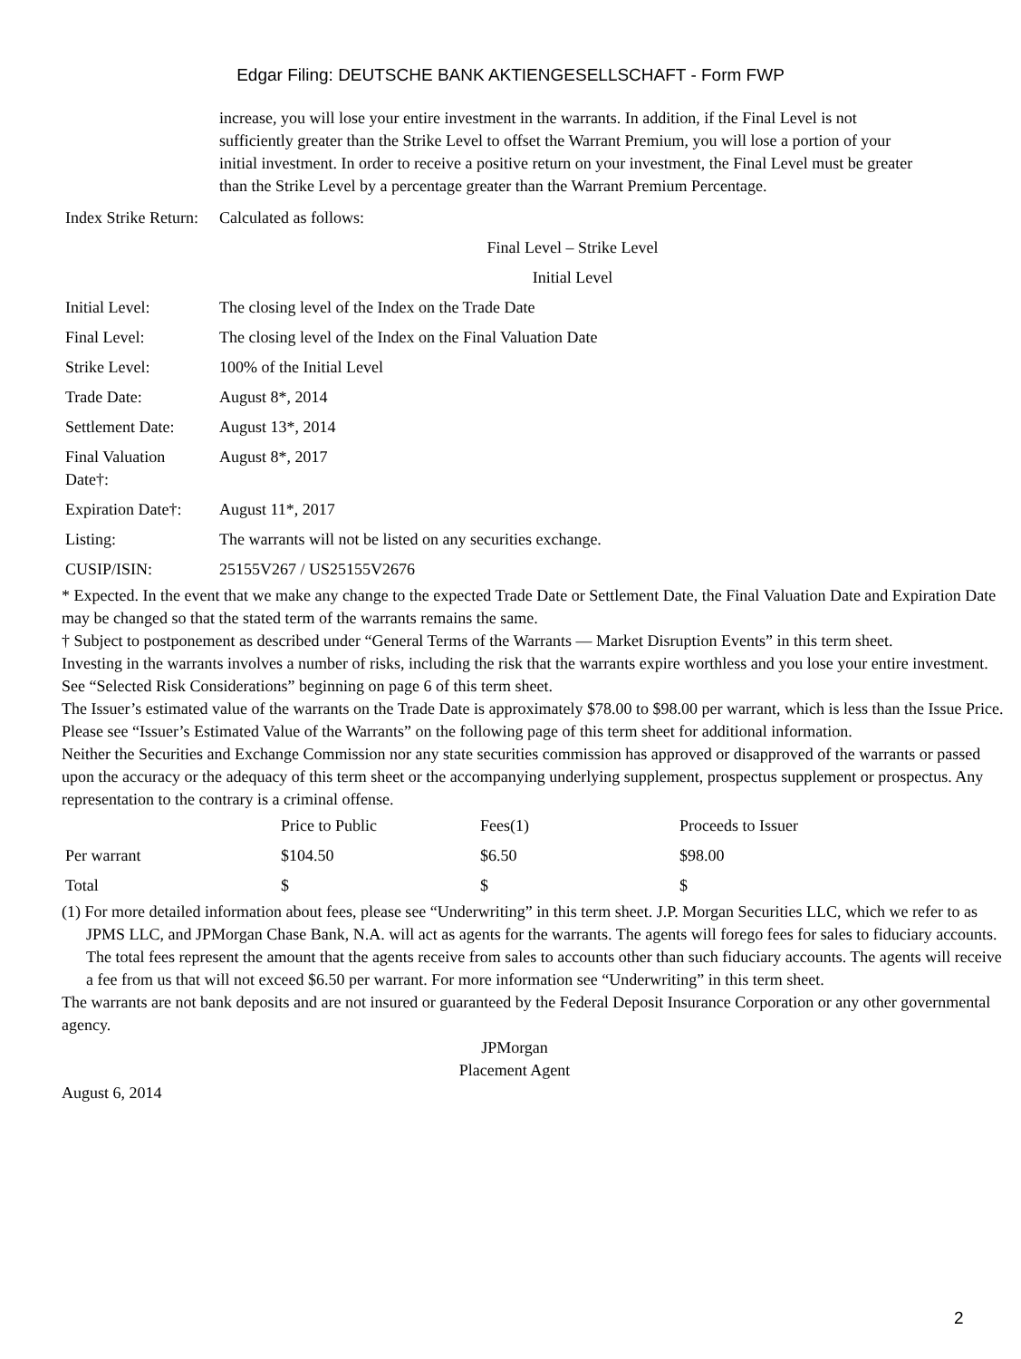Edgar Filing: DEUTSCHE BANK AKTIENGESELLSCHAFT - Form FWP
increase, you will lose your entire investment in the warrants. In addition, if the Final Level is not sufficiently greater than the Strike Level to offset the Warrant Premium, you will lose a portion of your initial investment. In order to receive a positive return on your investment, the Final Level must be greater than the Strike Level by a percentage greater than the Warrant Premium Percentage.
| Index Strike Return: | Calculated as follows: Final Level – Strike Level Initial Level |
| Initial Level: | The closing level of the Index on the Trade Date |
| Final Level: | The closing level of the Index on the Final Valuation Date |
| Strike Level: | 100% of the Initial Level |
| Trade Date: | August 8*, 2014 |
| Settlement Date: | August 13*, 2014 |
| Final Valuation Date†: | August 8*, 2017 |
| Expiration Date†: | August 11*, 2017 |
| Listing: | The warrants will not be listed on any securities exchange. |
| CUSIP/ISIN: | 25155V267 / US25155V2676 |
* Expected. In the event that we make any change to the expected Trade Date or Settlement Date, the Final Valuation Date and Expiration Date may be changed so that the stated term of the warrants remains the same.
† Subject to postponement as described under “General Terms of the Warrants — Market Disruption Events” in this term sheet.
Investing in the warrants involves a number of risks, including the risk that the warrants expire worthless and you lose your entire investment. See “Selected Risk Considerations” beginning on page 6 of this term sheet.
The Issuer’s estimated value of the warrants on the Trade Date is approximately $78.00 to $98.00 per warrant, which is less than the Issue Price. Please see “Issuer’s Estimated Value of the Warrants” on the following page of this term sheet for additional information.
Neither the Securities and Exchange Commission nor any state securities commission has approved or disapproved of the warrants or passed upon the accuracy or the adequacy of this term sheet or the accompanying underlying supplement, prospectus supplement or prospectus. Any representation to the contrary is a criminal offense.
| | Price to Public | Fees(1) | Proceeds to Issuer |
| --- | --- | --- | --- |
| Per warrant | $104.50 | $6.50 | $98.00 |
| Total | $ | $ | $ |
(1) For more detailed information about fees, please see “Underwriting” in this term sheet. J.P. Morgan Securities LLC, which we refer to as JPMS LLC, and JPMorgan Chase Bank, N.A. will act as agents for the warrants. The agents will forego fees for sales to fiduciary accounts. The total fees represent the amount that the agents receive from sales to accounts other than such fiduciary accounts. The agents will receive a fee from us that will not exceed $6.50 per warrant. For more information see “Underwriting” in this term sheet.
The warrants are not bank deposits and are not insured or guaranteed by the Federal Deposit Insurance Corporation or any other governmental agency.
JPMorgan
Placement Agent
August 6, 2014
2